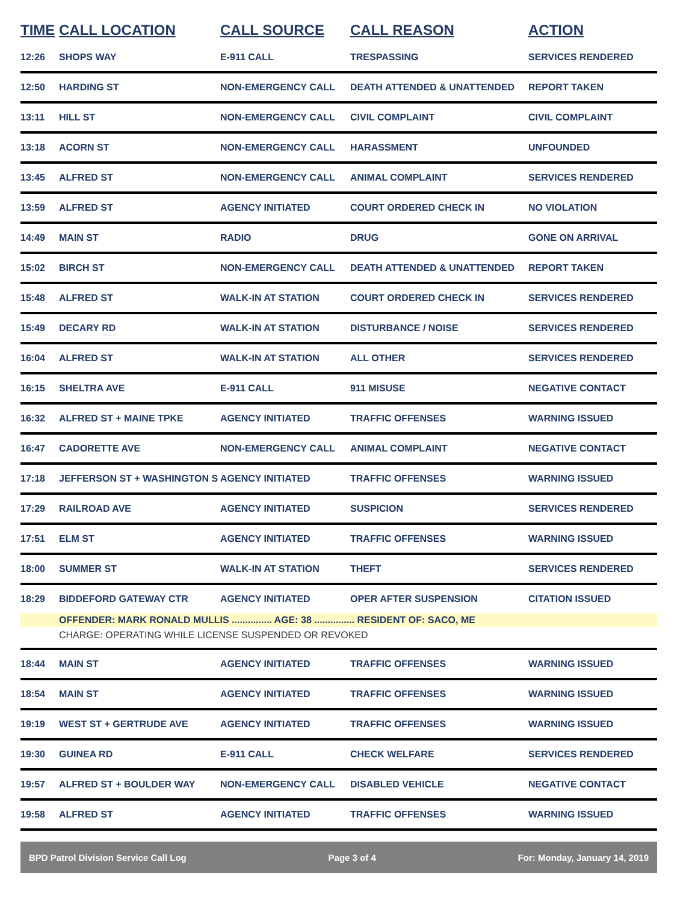| TIME | CALL LOCATION | CALL SOURCE | CALL REASON | ACTION |
| --- | --- | --- | --- | --- |
| 12:26 | SHOPS WAY | E-911 CALL | TRESPASSING | SERVICES RENDERED |
| 12:50 | HARDING ST | NON-EMERGENCY CALL | DEATH ATTENDED & UNATTENDED | REPORT TAKEN |
| 13:11 | HILL ST | NON-EMERGENCY CALL | CIVIL COMPLAINT | CIVIL COMPLAINT |
| 13:18 | ACORN ST | NON-EMERGENCY CALL | HARASSMENT | UNFOUNDED |
| 13:45 | ALFRED ST | NON-EMERGENCY CALL | ANIMAL COMPLAINT | SERVICES RENDERED |
| 13:59 | ALFRED ST | AGENCY INITIATED | COURT ORDERED CHECK IN | NO VIOLATION |
| 14:49 | MAIN ST | RADIO | DRUG | GONE ON ARRIVAL |
| 15:02 | BIRCH ST | NON-EMERGENCY CALL | DEATH ATTENDED & UNATTENDED | REPORT TAKEN |
| 15:48 | ALFRED ST | WALK-IN AT STATION | COURT ORDERED CHECK IN | SERVICES RENDERED |
| 15:49 | DECARY RD | WALK-IN AT STATION | DISTURBANCE / NOISE | SERVICES RENDERED |
| 16:04 | ALFRED ST | WALK-IN AT STATION | ALL OTHER | SERVICES RENDERED |
| 16:15 | SHELTRA AVE | E-911 CALL | 911 MISUSE | NEGATIVE CONTACT |
| 16:32 | ALFRED ST + MAINE TPKE | AGENCY INITIATED | TRAFFIC OFFENSES | WARNING ISSUED |
| 16:47 | CADORETTE AVE | NON-EMERGENCY CALL | ANIMAL COMPLAINT | NEGATIVE CONTACT |
| 17:18 | JEFFERSON ST + WASHINGTON S | AGENCY INITIATED | TRAFFIC OFFENSES | WARNING ISSUED |
| 17:29 | RAILROAD AVE | AGENCY INITIATED | SUSPICION | SERVICES RENDERED |
| 17:51 | ELM ST | AGENCY INITIATED | TRAFFIC OFFENSES | WARNING ISSUED |
| 18:00 | SUMMER ST | WALK-IN AT STATION | THEFT | SERVICES RENDERED |
| 18:29 | BIDDEFORD GATEWAY CTR | AGENCY INITIATED | OPER AFTER SUSPENSION | CITATION ISSUED |
| | OFFENDER: MARK RONALD MULLIS ............... AGE: 38 ............... RESIDENT OF: SACO, ME | | | |
| | CHARGE: OPERATING WHILE LICENSE SUSPENDED OR REVOKED | | | |
| 18:44 | MAIN ST | AGENCY INITIATED | TRAFFIC OFFENSES | WARNING ISSUED |
| 18:54 | MAIN ST | AGENCY INITIATED | TRAFFIC OFFENSES | WARNING ISSUED |
| 19:19 | WEST ST + GERTRUDE AVE | AGENCY INITIATED | TRAFFIC OFFENSES | WARNING ISSUED |
| 19:30 | GUINEA RD | E-911 CALL | CHECK WELFARE | SERVICES RENDERED |
| 19:57 | ALFRED ST + BOULDER WAY | NON-EMERGENCY CALL | DISABLED VEHICLE | NEGATIVE CONTACT |
| 19:58 | ALFRED ST | AGENCY INITIATED | TRAFFIC OFFENSES | WARNING ISSUED |
BPD Patrol Division Service Call Log Page 3 of 4 For: Monday, January 14, 2019